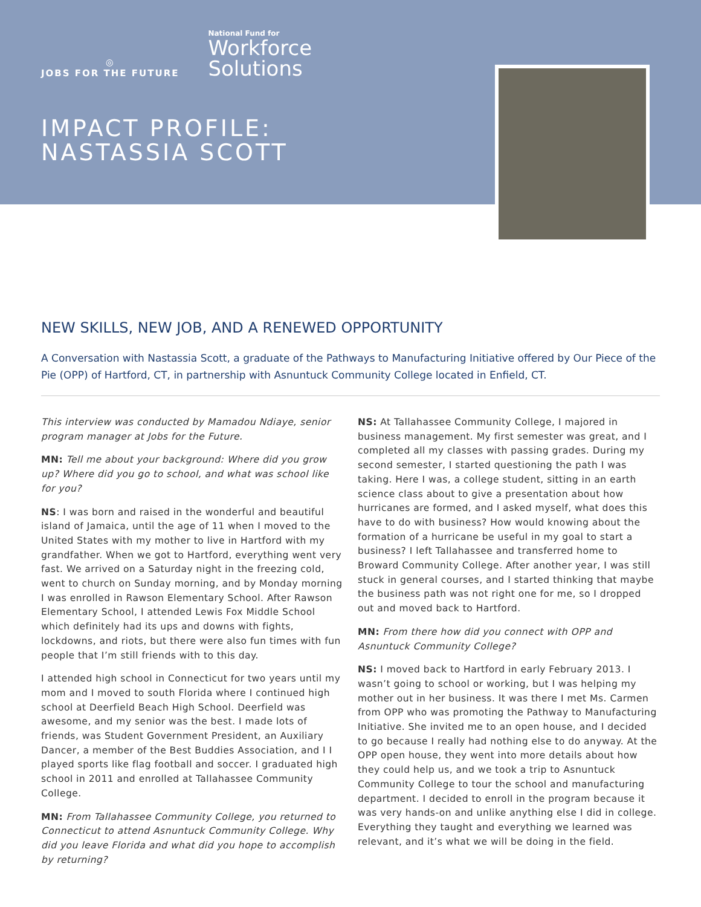◎
JOBS FOR THE FUTURE
National Fund for
Workforce
Solutions
IMPACT PROFILE:
NASTASSIA SCOTT
NEW SKILLS, NEW JOB, AND A RENEWED OPPORTUNITY
A Conversation with Nastassia Scott, a graduate of the Pathways to Manufacturing Initiative offered by Our Piece of the Pie (OPP) of Hartford, CT, in partnership with Asnuntuck Community College located in Enfield, CT.
This interview was conducted by Mamadou Ndiaye, senior program manager at Jobs for the Future.
MN: Tell me about your background: Where did you grow up? Where did you go to school, and what was school like for you?
NS: I was born and raised in the wonderful and beautiful island of Jamaica, until the age of 11 when I moved to the United States with my mother to live in Hartford with my grandfather. When we got to Hartford, everything went very fast. We arrived on a Saturday night in the freezing cold, went to church on Sunday morning, and by Monday morning I was enrolled in Rawson Elementary School. After Rawson Elementary School, I attended Lewis Fox Middle School which definitely had its ups and downs with fights, lockdowns, and riots, but there were also fun times with fun people that I’m still friends with to this day.
I attended high school in Connecticut for two years until my mom and I moved to south Florida where I continued high school at Deerfield Beach High School. Deerfield was awesome, and my senior was the best. I made lots of friends, was Student Government President, an Auxiliary Dancer, a member of the Best Buddies Association, and I I played sports like flag football and soccer. I graduated high school in 2011 and enrolled at Tallahassee Community College.
MN: From Tallahassee Community College, you returned to Connecticut to attend Asnuntuck Community College. Why did you leave Florida and what did you hope to accomplish by returning?
NS: At Tallahassee Community College, I majored in business management. My first semester was great, and I completed all my classes with passing grades. During my second semester, I started questioning the path I was taking. Here I was, a college student, sitting in an earth science class about to give a presentation about how hurricanes are formed, and I asked myself, what does this have to do with business? How would knowing about the formation of a hurricane be useful in my goal to start a business? I left Tallahassee and transferred home to Broward Community College. After another year, I was still stuck in general courses, and I started thinking that maybe the business path was not right one for me, so I dropped out and moved back to Hartford.
MN: From there how did you connect with OPP and Asnuntuck Community College?
NS: I moved back to Hartford in early February 2013. I wasn’t going to school or working, but I was helping my mother out in her business. It was there I met Ms. Carmen from OPP who was promoting the Pathway to Manufacturing Initiative. She invited me to an open house, and I decided to go because I really had nothing else to do anyway. At the OPP open house, they went into more details about how they could help us, and we took a trip to Asnuntuck Community College to tour the school and manufacturing department. I decided to enroll in the program because it was very hands-on and unlike anything else I did in college. Everything they taught and everything we learned was relevant, and it’s what we will be doing in the field.